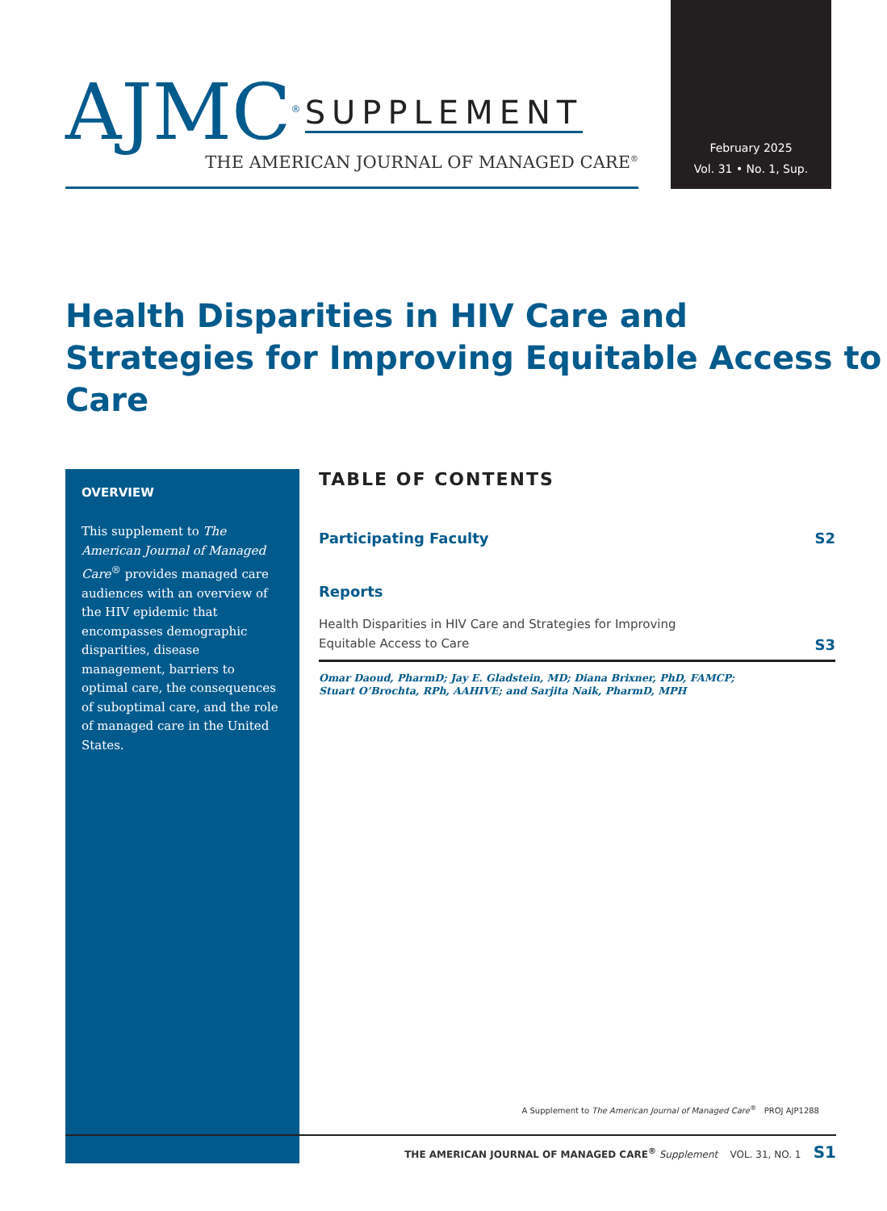AJMC<sup>®</sup> SUPPLEMENT
THE AMERICAN JOURNAL OF MANAGED CARE<sup>®</sup>
February 2025
Vol. 31 • No. 1, Sup.
Health Disparities in HIV Care and Strategies for Improving Equitable Access to Care
OVERVIEW
This supplement to The American Journal of Managed Care<sup>®</sup> provides managed care audiences with an overview of the HIV epidemic that encompasses demographic disparities, disease management, barriers to optimal care, the consequences of suboptimal care, and the role of managed care in the United States.
TABLE OF CONTENTS
Participating Faculty S2
Reports
Health Disparities in HIV Care and Strategies for Improving
Equitable Access to Care S3
Omar Daoud, PharmD; Jay E. Gladstein, MD; Diana Brixner, PhD, FAMCP;
Stuart O’Brochta, RPh, AAHIVE; and Sarjita Naik, PharmD, MPH
A Supplement to The American Journal of Managed Care<sup>®</sup> PROJ AJP1288
THE AMERICAN JOURNAL OF MANAGED CARE<sup>®</sup> Supplement VOL. 31, NO. 1 S1